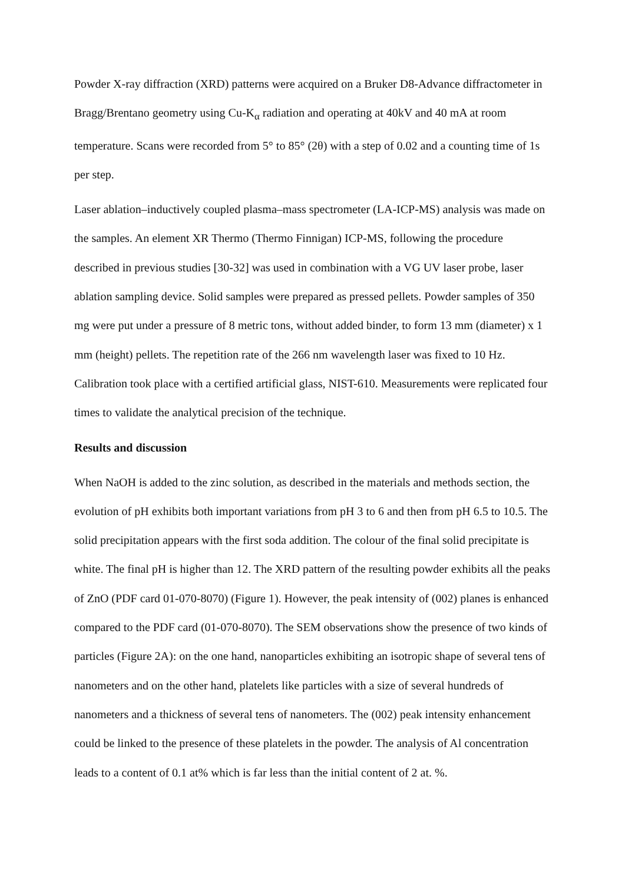Powder X-ray diffraction (XRD) patterns were acquired on a Bruker D8-Advance diffractometer in Bragg/Brentano geometry using Cu-K<sub>α</sub> radiation and operating at 40kV and 40 mA at room temperature. Scans were recorded from 5° to 85° (2θ) with a step of 0.02 and a counting time of 1s per step.
Laser ablation–inductively coupled plasma–mass spectrometer (LA-ICP-MS) analysis was made on the samples. An element XR Thermo (Thermo Finnigan) ICP-MS, following the procedure described in previous studies [30-32] was used in combination with a VG UV laser probe, laser ablation sampling device. Solid samples were prepared as pressed pellets. Powder samples of 350 mg were put under a pressure of 8 metric tons, without added binder, to form 13 mm (diameter) x 1 mm (height) pellets. The repetition rate of the 266 nm wavelength laser was fixed to 10 Hz. Calibration took place with a certified artificial glass, NIST-610. Measurements were replicated four times to validate the analytical precision of the technique.
Results and discussion
When NaOH is added to the zinc solution, as described in the materials and methods section, the evolution of pH exhibits both important variations from pH 3 to 6 and then from pH 6.5 to 10.5. The solid precipitation appears with the first soda addition. The colour of the final solid precipitate is white. The final pH is higher than 12. The XRD pattern of the resulting powder exhibits all the peaks of ZnO (PDF card 01-070-8070) (Figure 1). However, the peak intensity of (002) planes is enhanced compared to the PDF card (01-070-8070). The SEM observations show the presence of two kinds of particles (Figure 2A): on the one hand, nanoparticles exhibiting an isotropic shape of several tens of nanometers and on the other hand, platelets like particles with a size of several hundreds of nanometers and a thickness of several tens of nanometers. The (002) peak intensity enhancement could be linked to the presence of these platelets in the powder. The analysis of Al concentration leads to a content of 0.1 at% which is far less than the initial content of 2 at. %.